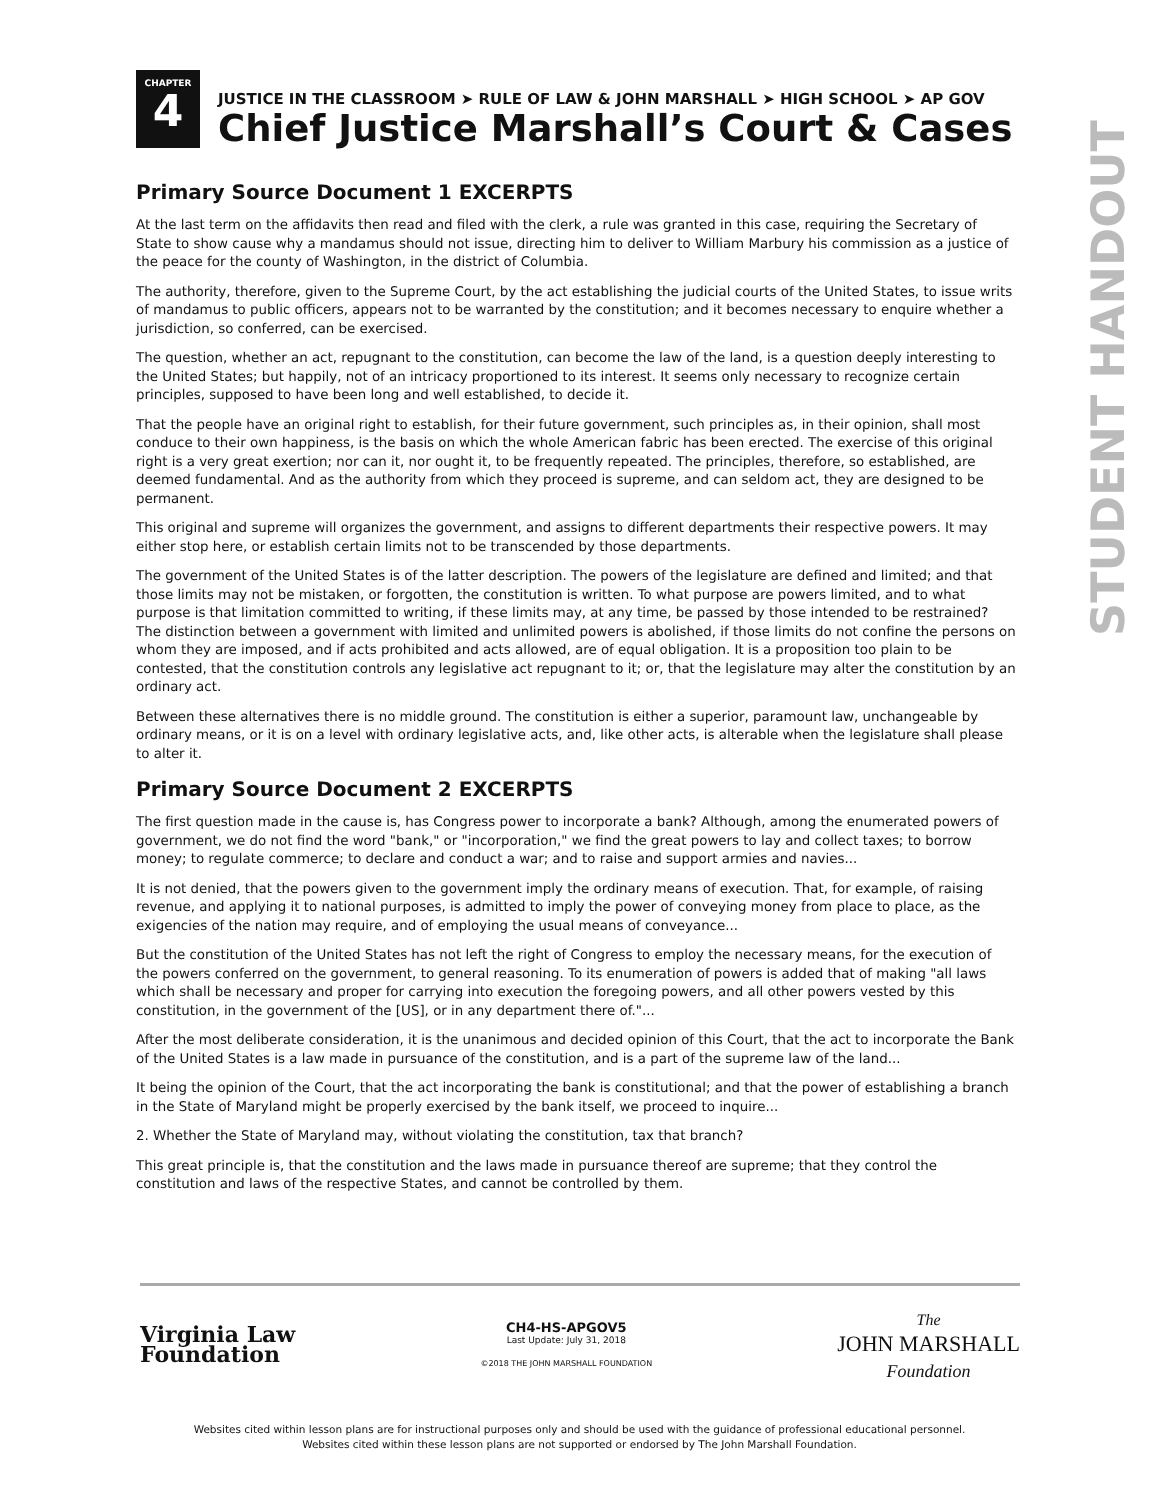CHAPTER
4
JUSTICE IN THE CLASSROOM ➤ RULE OF LAW & JOHN MARSHALL ➤ HIGH SCHOOL ➤ AP GOV
Chief Justice Marshall’s Court & Cases
Primary Source Document 1 EXCERPTS
At the last term on the affidavits then read and filed with the clerk, a rule was granted in this case, requiring the Secretary of State to show cause why a mandamus should not issue, directing him to deliver to William Marbury his commission as a justice of the peace for the county of Washington, in the district of Columbia.
The authority, therefore, given to the Supreme Court, by the act establishing the judicial courts of the United States, to issue writs of mandamus to public officers, appears not to be warranted by the constitution; and it becomes necessary to enquire whether a jurisdiction, so conferred, can be exercised.
The question, whether an act, repugnant to the constitution, can become the law of the land, is a question deeply interesting to the United States; but happily, not of an intricacy proportioned to its interest. It seems only necessary to recognize certain principles, supposed to have been long and well established, to decide it.
That the people have an original right to establish, for their future government, such principles as, in their opinion, shall most conduce to their own happiness, is the basis on which the whole American fabric has been erected. The exercise of this original right is a very great exertion; nor can it, nor ought it, to be frequently repeated. The principles, therefore, so established, are deemed fundamental. And as the authority from which they proceed is supreme, and can seldom act, they are designed to be permanent.
This original and supreme will organizes the government, and assigns to different departments their respective powers. It may either stop here, or establish certain limits not to be transcended by those departments.
The government of the United States is of the latter description. The powers of the legislature are defined and limited; and that those limits may not be mistaken, or forgotten, the constitution is written. To what purpose are powers limited, and to what purpose is that limitation committed to writing, if these limits may, at any time, be passed by those intended to be restrained? The distinction between a government with limited and unlimited powers is abolished, if those limits do not confine the persons on whom they are imposed, and if acts prohibited and acts allowed, are of equal obligation. It is a proposition too plain to be contested, that the constitution controls any legislative act repugnant to it; or, that the legislature may alter the constitution by an ordinary act.
Between these alternatives there is no middle ground. The constitution is either a superior, paramount law, unchangeable by ordinary means, or it is on a level with ordinary legislative acts, and, like other acts, is alterable when the legislature shall please to alter it.
Primary Source Document 2 EXCERPTS
The first question made in the cause is, has Congress power to incorporate a bank? Although, among the enumerated powers of government, we do not find the word "bank," or "incorporation," we find the great powers to lay and collect taxes; to borrow money; to regulate commerce; to declare and conduct a war; and to raise and support armies and navies...
It is not denied, that the powers given to the government imply the ordinary means of execution. That, for example, of raising revenue, and applying it to national purposes, is admitted to imply the power of conveying money from place to place, as the exigencies of the nation may require, and of employing the usual means of conveyance...
But the constitution of the United States has not left the right of Congress to employ the necessary means, for the execution of the powers conferred on the government, to general reasoning. To its enumeration of powers is added that of making "all laws which shall be necessary and proper for carrying into execution the foregoing powers, and all other powers vested by this constitution, in the government of the [US], or in any department there of."...
After the most deliberate consideration, it is the unanimous and decided opinion of this Court, that the act to incorporate the Bank of the United States is a law made in pursuance of the constitution, and is a part of the supreme law of the land...
It being the opinion of the Court, that the act incorporating the bank is constitutional; and that the power of establishing a branch in the State of Maryland might be properly exercised by the bank itself, we proceed to inquire...
2. Whether the State of Maryland may, without violating the constitution, tax that branch?
This great principle is, that the constitution and the laws made in pursuance thereof are supreme; that they control the constitution and laws of the respective States, and cannot be controlled by them.
STUDENT HANDOUT
Virginia Law
Foundation
CH4-HS-APGOV5
Last Update: July 31, 2018
©2018 THE JOHN MARSHALL FOUNDATION
The
JOHN MARSHALL
Foundation
Websites cited within lesson plans are for instructional purposes only and should be used with the guidance of professional educational personnel.
Websites cited within these lesson plans are not supported or endorsed by The John Marshall Foundation.